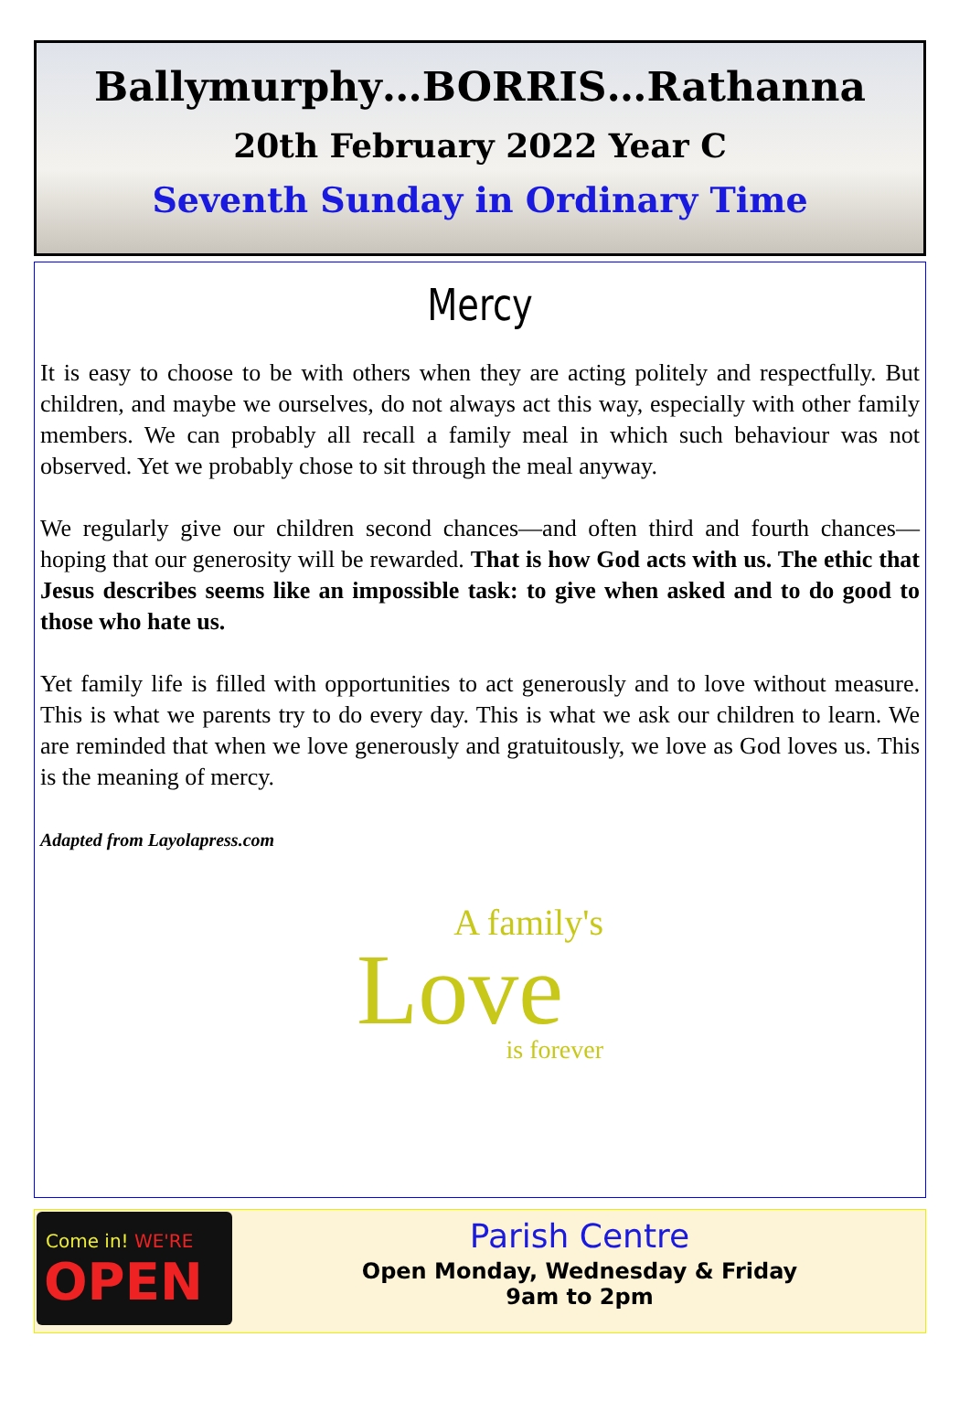Ballymurphy…BORRIS…Rathanna
20th February 2022 Year C
Seventh Sunday in Ordinary Time
Mercy
It is easy to choose to be with others when they are acting politely and respectfully. But children, and maybe we ourselves, do not always act this way, especially with other family members. We can probably all recall a family meal in which such behaviour was not observed. Yet we probably chose to sit through the meal anyway.
We regularly give our children second chances—and often third and fourth chances—hoping that our generosity will be rewarded. That is how God acts with us. The ethic that Jesus describes seems like an impossible task: to give when asked and to do good to those who hate us.
Yet family life is filled with opportunities to act generously and to love without measure. This is what we parents try to do every day. This is what we ask our children to learn. We are reminded that when we love generously and gratuitously, we love as God loves us. This is the meaning of mercy.
Adapted from Layolapress.com
A family's
Love
is forever
Come in! WE'RE
OPEN
Parish Centre
Open Monday, Wednesday & Friday
9am to 2pm